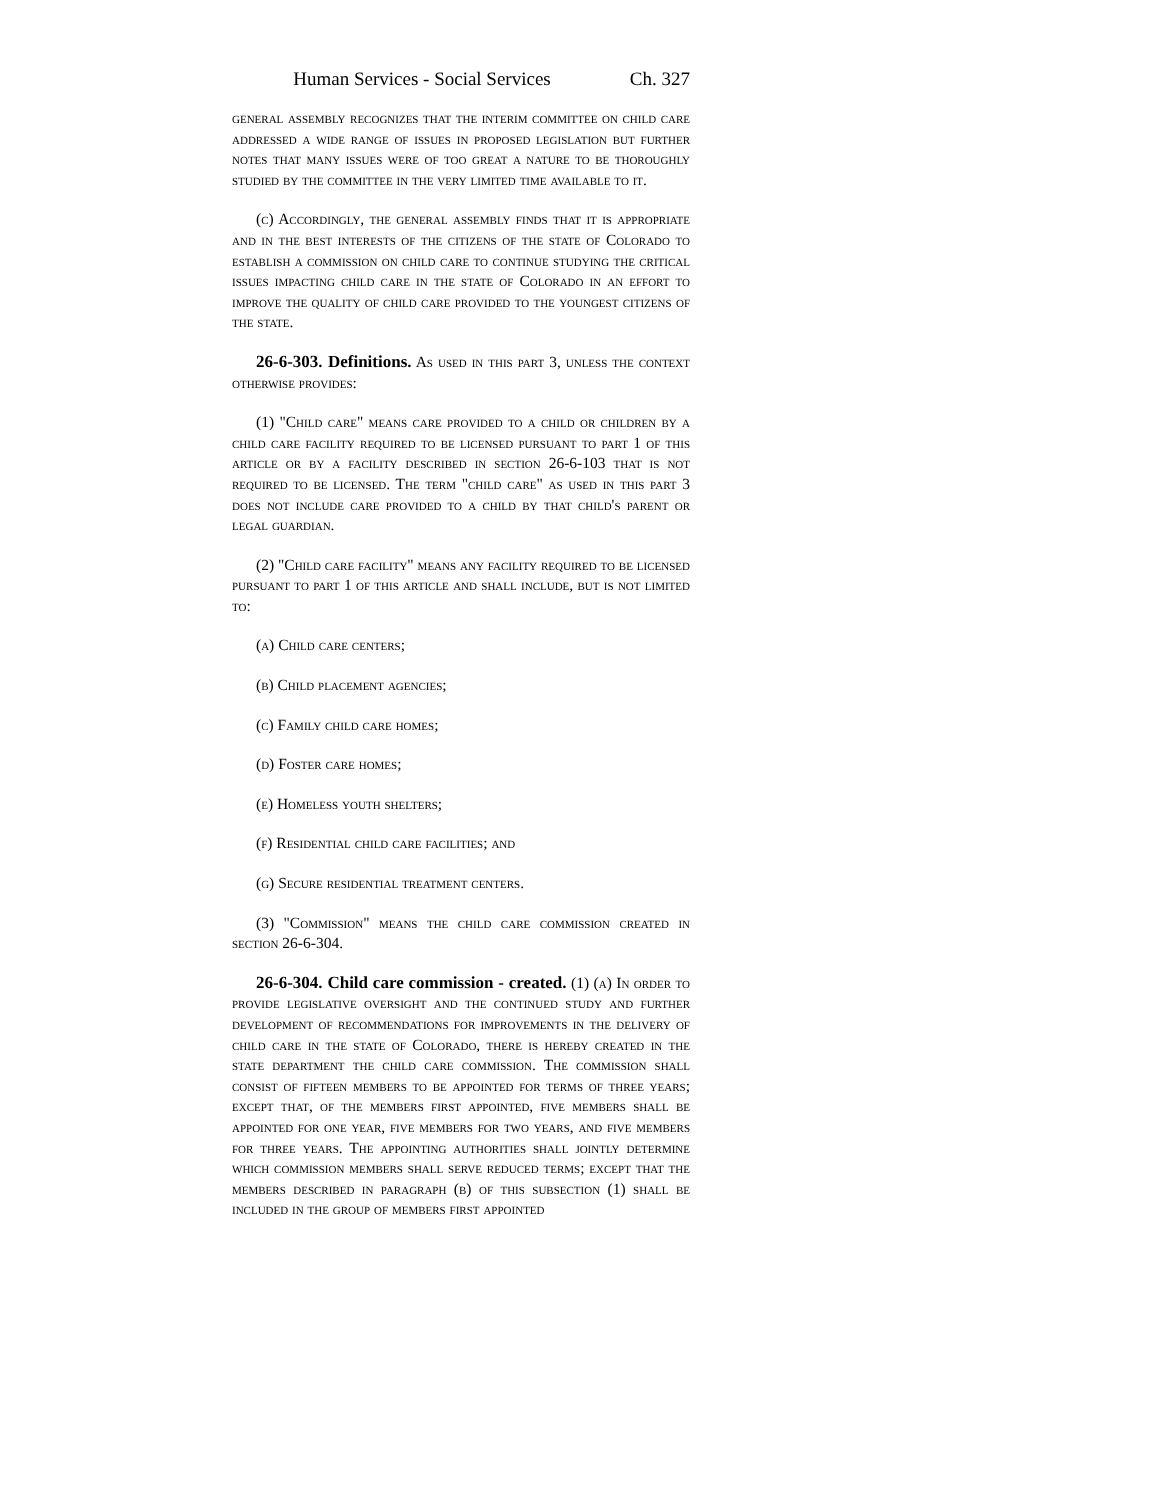Human Services - Social Services Ch. 327
general assembly recognizes that the interim committee on child care addressed a wide range of issues in proposed legislation but further notes that many issues were of too great a nature to be thoroughly studied by the committee in the very limited time available to it.
(c) Accordingly, the general assembly finds that it is appropriate and in the best interests of the citizens of the state of Colorado to establish a commission on child care to continue studying the critical issues impacting child care in the state of Colorado in an effort to improve the quality of child care provided to the youngest citizens of the state.
26-6-303. Definitions. As used in this part 3, unless the context otherwise provides:
(1) "Child care" means care provided to a child or children by a child care facility required to be licensed pursuant to part 1 of this article or by a facility described in section 26-6-103 that is not required to be licensed. The term "child care" as used in this part 3 does not include care provided to a child by that child's parent or legal guardian.
(2) "Child care facility" means any facility required to be licensed pursuant to part 1 of this article and shall include, but is not limited to:
(a) Child care centers;
(b) Child placement agencies;
(c) Family child care homes;
(d) Foster care homes;
(e) Homeless youth shelters;
(f) Residential child care facilities; and
(g) Secure residential treatment centers.
(3) "Commission" means the child care commission created in section 26-6-304.
26-6-304. Child care commission - created. (1) (a) In order to provide legislative oversight and the continued study and further development of recommendations for improvements in the delivery of child care in the state of Colorado, there is hereby created in the state department the child care commission. The commission shall consist of fifteen members to be appointed for terms of three years; except that, of the members first appointed, five members shall be appointed for one year, five members for two years, and five members for three years. The appointing authorities shall jointly determine which commission members shall serve reduced terms; except that the members described in paragraph (b) of this subsection (1) shall be included in the group of members first appointed